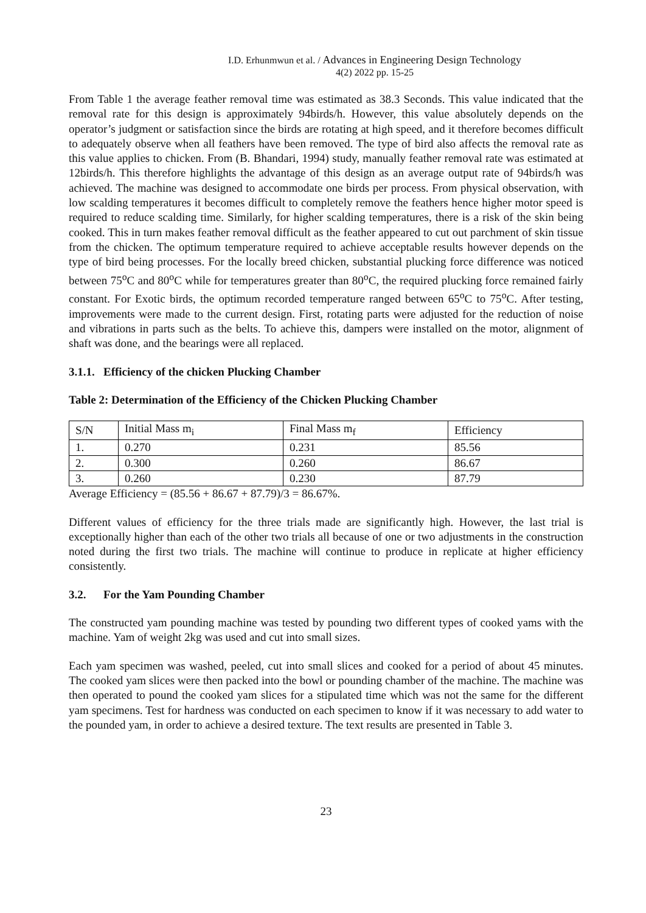I.D. Erhunmwun et al. / Advances in Engineering Design Technology
4(2) 2022 pp. 15-25
From Table 1 the average feather removal time was estimated as 38.3 Seconds. This value indicated that the removal rate for this design is approximately 94birds/h. However, this value absolutely depends on the operator’s judgment or satisfaction since the birds are rotating at high speed, and it therefore becomes difficult to adequately observe when all feathers have been removed. The type of bird also affects the removal rate as this value applies to chicken. From (B. Bhandari, 1994) study, manually feather removal rate was estimated at 12birds/h. This therefore highlights the advantage of this design as an average output rate of 94birds/h was achieved. The machine was designed to accommodate one birds per process. From physical observation, with low scalding temperatures it becomes difficult to completely remove the feathers hence higher motor speed is required to reduce scalding time. Similarly, for higher scalding temperatures, there is a risk of the skin being cooked. This in turn makes feather removal difficult as the feather appeared to cut out parchment of skin tissue from the chicken. The optimum temperature required to achieve acceptable results however depends on the type of bird being processes. For the locally breed chicken, substantial plucking force difference was noticed between 75<sup>o</sup>C and 80<sup>o</sup>C while for temperatures greater than 80<sup>o</sup>C, the required plucking force remained fairly constant. For Exotic birds, the optimum recorded temperature ranged between 65<sup>o</sup>C to 75<sup>o</sup>C. After testing, improvements were made to the current design. First, rotating parts were adjusted for the reduction of noise and vibrations in parts such as the belts. To achieve this, dampers were installed on the motor, alignment of shaft was done, and the bearings were all replaced.
3.1.1. Efficiency of the chicken Plucking Chamber
Table 2: Determination of the Efficiency of the Chicken Plucking Chamber
| S/N | Initial Mass m<sub>i</sub> | Final Mass m<sub>f</sub> | Efficiency |
| --- | --- | --- | --- |
| 1. | 0.270 | 0.231 | 85.56 |
| 2. | 0.300 | 0.260 | 86.67 |
| 3. | 0.260 | 0.230 | 87.79 |
Average Efficiency = (85.56 + 86.67 + 87.79)/3 = 86.67%.
Different values of efficiency for the three trials made are significantly high. However, the last trial is exceptionally higher than each of the other two trials all because of one or two adjustments in the construction noted during the first two trials. The machine will continue to produce in replicate at higher efficiency consistently.
3.2. For the Yam Pounding Chamber
The constructed yam pounding machine was tested by pounding two different types of cooked yams with the machine. Yam of weight 2kg was used and cut into small sizes.
Each yam specimen was washed, peeled, cut into small slices and cooked for a period of about 45 minutes. The cooked yam slices were then packed into the bowl or pounding chamber of the machine. The machine was then operated to pound the cooked yam slices for a stipulated time which was not the same for the different yam specimens. Test for hardness was conducted on each specimen to know if it was necessary to add water to the pounded yam, in order to achieve a desired texture. The text results are presented in Table 3.
23